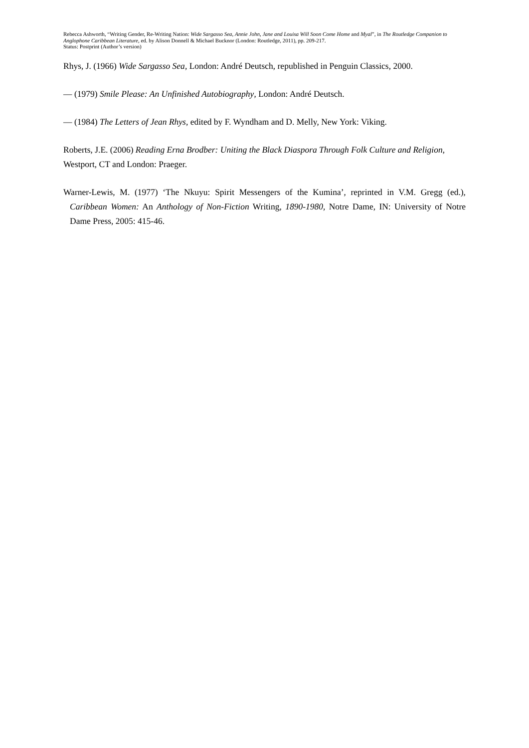Rebecca Ashworth, “Writing Gender, Re-Writing Nation: Wide Sargasso Sea, Annie John, Jane and Louisa Will Soon Come Home and Myal”, in The Routledge Companion to Anglophone Caribbean Literature, ed. by Alison Donnell & Michael Bucknor (London: Routledge, 2011), pp. 209-217.
Status: Postprint (Author’s version)
Rhys, J. (1966) Wide Sargasso Sea, London: André Deutsch, republished in Penguin Classics, 2000.
— (1979) Smile Please: An Unfinished Autobiography, London: André Deutsch.
— (1984) The Letters of Jean Rhys, edited by F. Wyndham and D. Melly, New York: Viking.
Roberts, J.E. (2006) Reading Erna Brodber: Uniting the Black Diaspora Through Folk Culture and Religion, Westport, CT and London: Praeger.
Warner-Lewis, M. (1977) ‘The Nkuyu: Spirit Messengers of the Kumina’, reprinted in V.M. Gregg (ed.), Caribbean Women: An Anthology of Non-Fiction Writing, 1890-1980, Notre Dame, IN: University of Notre Dame Press, 2005: 415-46.